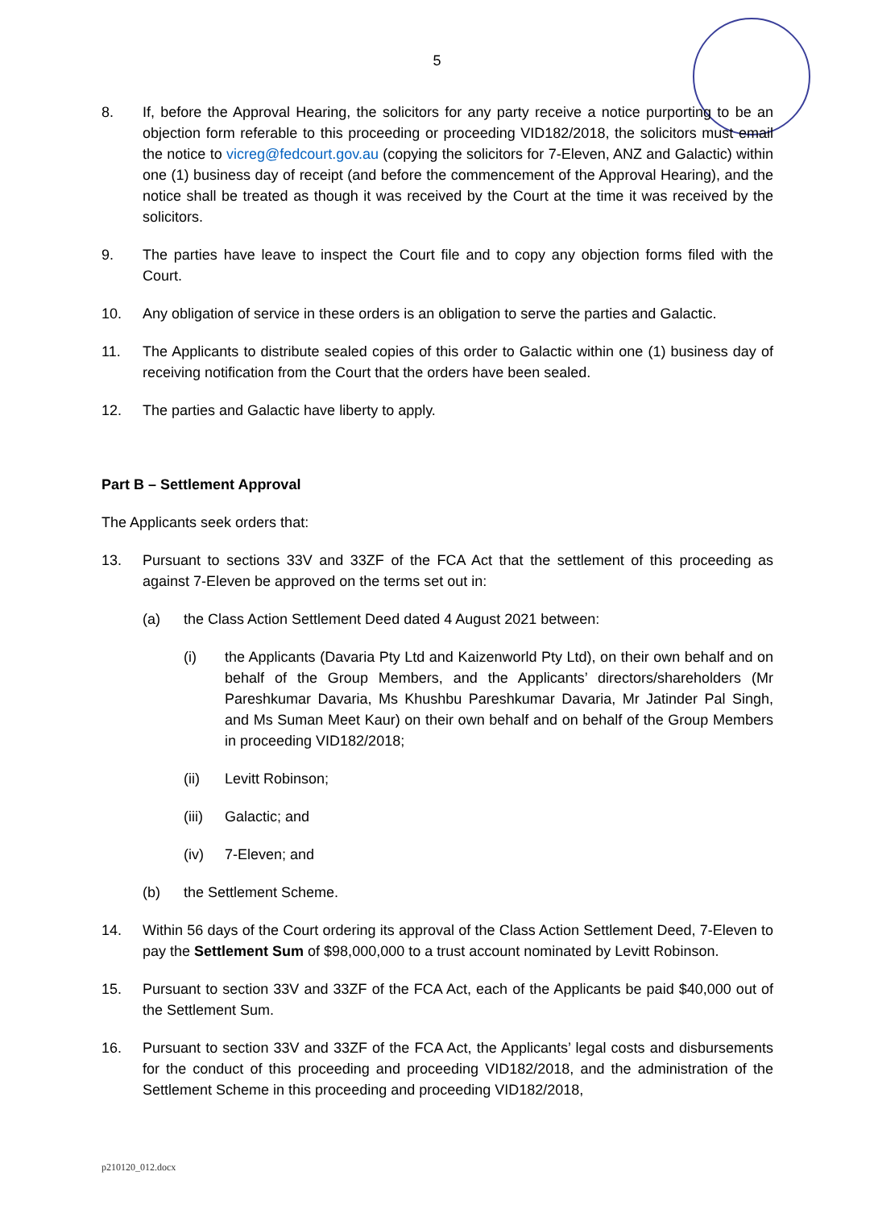5
8. If, before the Approval Hearing, the solicitors for any party receive a notice purporting to be an objection form referable to this proceeding or proceeding VID182/2018, the solicitors must email the notice to vicreg@fedcourt.gov.au (copying the solicitors for 7-Eleven, ANZ and Galactic) within one (1) business day of receipt (and before the commencement of the Approval Hearing), and the notice shall be treated as though it was received by the Court at the time it was received by the solicitors.
9. The parties have leave to inspect the Court file and to copy any objection forms filed with the Court.
10. Any obligation of service in these orders is an obligation to serve the parties and Galactic.
11. The Applicants to distribute sealed copies of this order to Galactic within one (1) business day of receiving notification from the Court that the orders have been sealed.
12. The parties and Galactic have liberty to apply.
Part B – Settlement Approval
The Applicants seek orders that:
13. Pursuant to sections 33V and 33ZF of the FCA Act that the settlement of this proceeding as against 7-Eleven be approved on the terms set out in:
(a) the Class Action Settlement Deed dated 4 August 2021 between:
(i) the Applicants (Davaria Pty Ltd and Kaizenworld Pty Ltd), on their own behalf and on behalf of the Group Members, and the Applicants’ directors/shareholders (Mr Pareshkumar Davaria, Ms Khushbu Pareshkumar Davaria, Mr Jatinder Pal Singh, and Ms Suman Meet Kaur) on their own behalf and on behalf of the Group Members in proceeding VID182/2018;
(ii) Levitt Robinson;
(iii) Galactic; and
(iv) 7-Eleven; and
(b) the Settlement Scheme.
14. Within 56 days of the Court ordering its approval of the Class Action Settlement Deed, 7-Eleven to pay the Settlement Sum of $98,000,000 to a trust account nominated by Levitt Robinson.
15. Pursuant to section 33V and 33ZF of the FCA Act, each of the Applicants be paid $40,000 out of the Settlement Sum.
16. Pursuant to section 33V and 33ZF of the FCA Act, the Applicants’ legal costs and disbursements for the conduct of this proceeding and proceeding VID182/2018, and the administration of the Settlement Scheme in this proceeding and proceeding VID182/2018,
p210120_012.docx